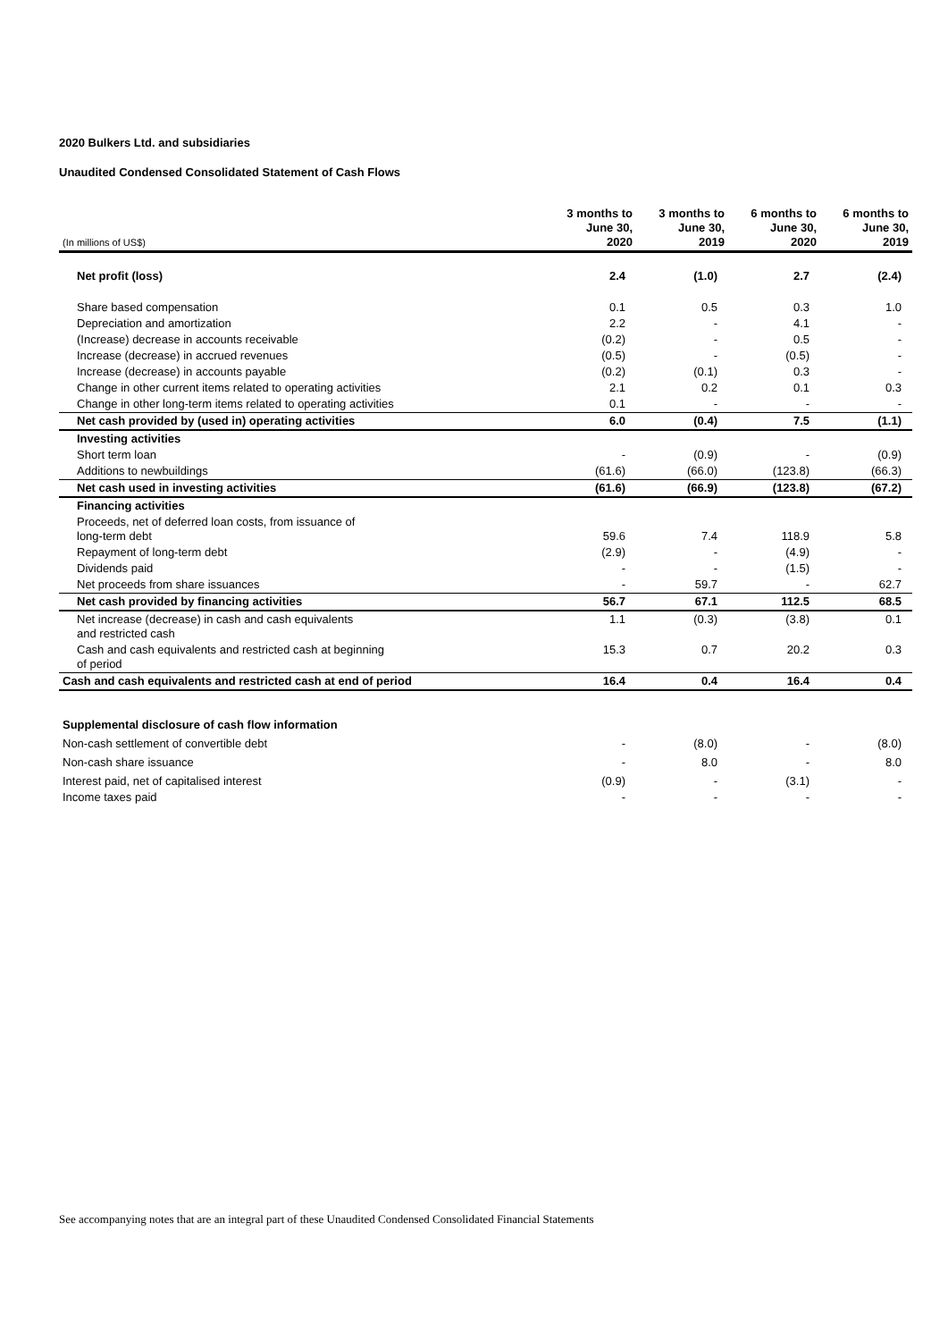2020 Bulkers Ltd. and subsidiaries
Unaudited Condensed Consolidated Statement of Cash Flows
| (In millions of US$) | 3 months to June 30, 2020 | 3 months to June 30, 2019 | 6 months to June 30, 2020 | 6 months to June 30, 2019 |
| Net profit (loss) | 2.4 | (1.0) | 2.7 | (2.4) |
| Share based compensation | 0.1 | 0.5 | 0.3 | 1.0 |
| Depreciation and amortization | 2.2 | - | 4.1 | - |
| (Increase) decrease in accounts receivable | (0.2) | - | 0.5 | - |
| Increase (decrease) in accrued revenues | (0.5) | - | (0.5) | - |
| Increase (decrease) in accounts payable | (0.2) | (0.1) | 0.3 | - |
| Change in other current items related to operating activities | 2.1 | 0.2 | 0.1 | 0.3 |
| Change in other long-term items related to operating activities | 0.1 | - | - | - |
| Net cash provided by (used in) operating activities | 6.0 | (0.4) | 7.5 | (1.1) |
| Investing activities | | | | |
| Short term loan | - | (0.9) | - | (0.9) |
| Additions to newbuildings | (61.6) | (66.0) | (123.8) | (66.3) |
| Net cash used in investing activities | (61.6) | (66.9) | (123.8) | (67.2) |
| Financing activities | | | | |
| Proceeds, net of deferred loan costs, from issuance of long-term debt | 59.6 | 7.4 | 118.9 | 5.8 |
| Repayment of long-term debt | (2.9) | - | (4.9) | - |
| Dividends paid | - | - | (1.5) | - |
| Net proceeds from share issuances | - | 59.7 | - | 62.7 |
| Net cash provided by financing activities | 56.7 | 67.1 | 112.5 | 68.5 |
| Net increase (decrease) in cash and cash equivalents and restricted cash | 1.1 | (0.3) | (3.8) | 0.1 |
| Cash and cash equivalents and restricted cash at beginning of period | 15.3 | 0.7 | 20.2 | 0.3 |
| Cash and cash equivalents and restricted cash at end of period | 16.4 | 0.4 | 16.4 | 0.4 |
| Supplemental disclosure of cash flow information | | | | |
| Non-cash settlement of convertible debt | - | (8.0) | - | (8.0) |
| Non-cash share issuance | - | 8.0 | - | 8.0 |
| Interest paid, net of capitalised interest | (0.9) | - | (3.1) | - |
| Income taxes paid | - | - | - | - |
See accompanying notes that are an integral part of these Unaudited Condensed Consolidated Financial Statements